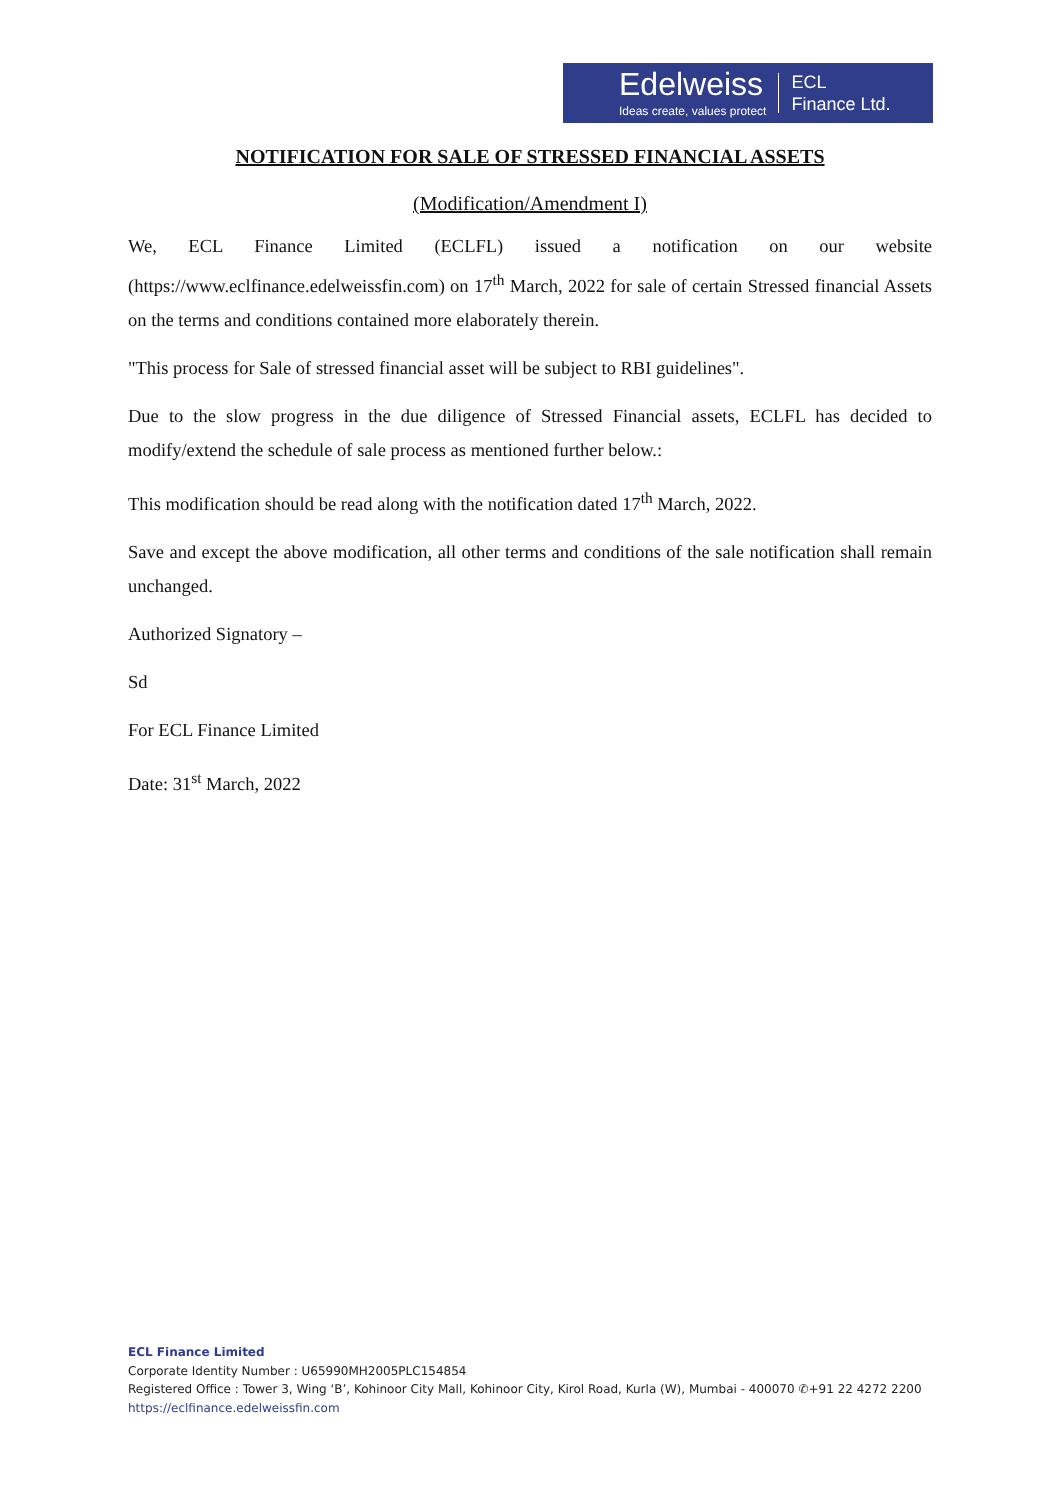Edelweiss
Ideas create, values protect
ECL
Finance Ltd.
NOTIFICATION FOR SALE OF STRESSED FINANCIAL ASSETS
(Modification/Amendment I)
We, ECL Finance Limited (ECLFL) issued a notification on our website (https://www.eclfinance.edelweissfin.com) on 17<sup>th</sup> March, 2022 for sale of certain Stressed financial Assets on the terms and conditions contained more elaborately therein.
"This process for Sale of stressed financial asset will be subject to RBI guidelines".
Due to the slow progress in the due diligence of Stressed Financial assets, ECLFL has decided to modify/extend the schedule of sale process as mentioned further below.:
This modification should be read along with the notification dated 17<sup>th</sup> March, 2022.
Save and except the above modification, all other terms and conditions of the sale notification shall remain unchanged.
Authorized Signatory –
Sd
For ECL Finance Limited
Date: 31<sup>st</sup> March, 2022
ECL Finance Limited
Corporate Identity Number : U65990MH2005PLC154854
Registered Office : Tower 3, Wing ‘B’, Kohinoor City Mall, Kohinoor City, Kirol Road, Kurla (W), Mumbai - 400070 ✆+91 22 4272 2200
https://eclfinance.edelweissfin.com